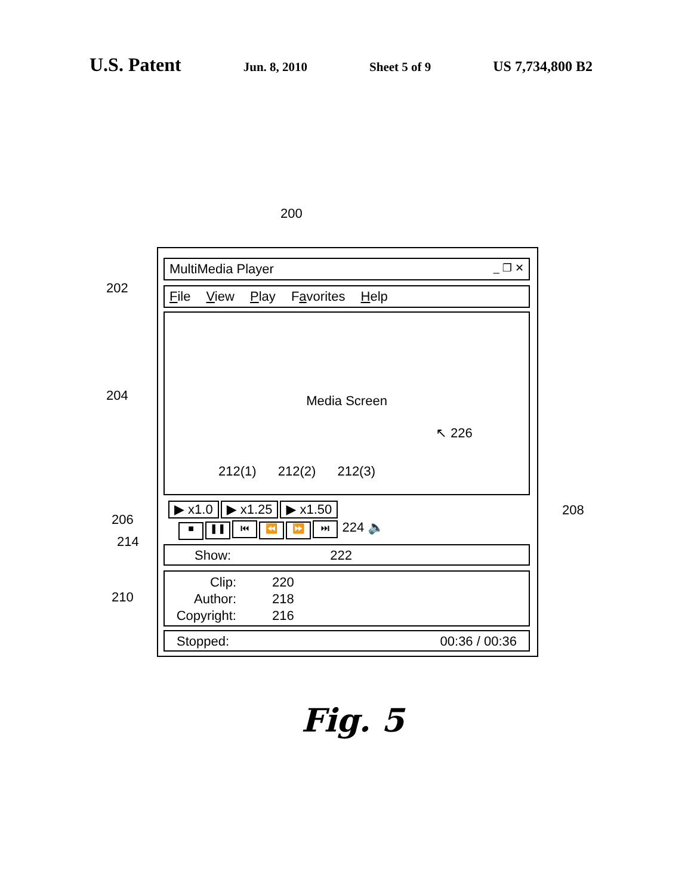U.S. Patent
Jun. 8, 2010 Sheet 5 of 9 US 7,734,800 B2
200
202
204
206
214
210
208
MultiMedia Player _ ❐ ✕
File View Play Favorites Help
Media Screen
↖ 226
212(1) 212(2) 212(3)
▶ x1.0 ▶ x1.25 ▶ x1.50
■ ❚❚ ⏮ ⏪ ⏩ ⏭ 224 🔈
Show: 222
Clip:
Author:
Copyright:
220
218
216
Stopped: 00:36 / 00:36
Fig. 5